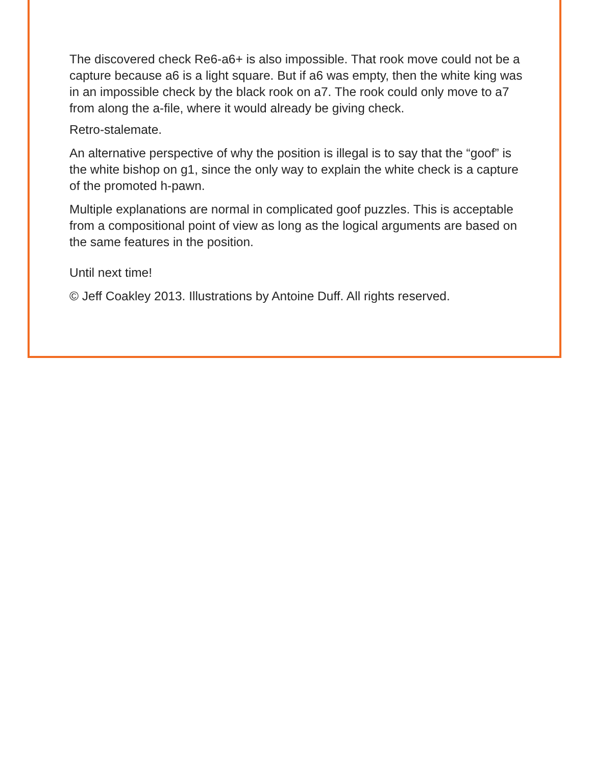The discovered check Re6-a6+ is also impossible. That rook move could not be a capture because a6 is a light square. But if a6 was empty, then the white king was in an impossible check by the black rook on a7. The rook could only move to a7 from along the a-file, where it would already be giving check.
Retro-stalemate.
An alternative perspective of why the position is illegal is to say that the “goof” is the white bishop on g1, since the only way to explain the white check is a capture of the promoted h-pawn.
Multiple explanations are normal in complicated goof puzzles. This is acceptable from a compositional point of view as long as the logical arguments are based on the same features in the position.
Until next time!
© Jeff Coakley 2013. Illustrations by Antoine Duff. All rights reserved.